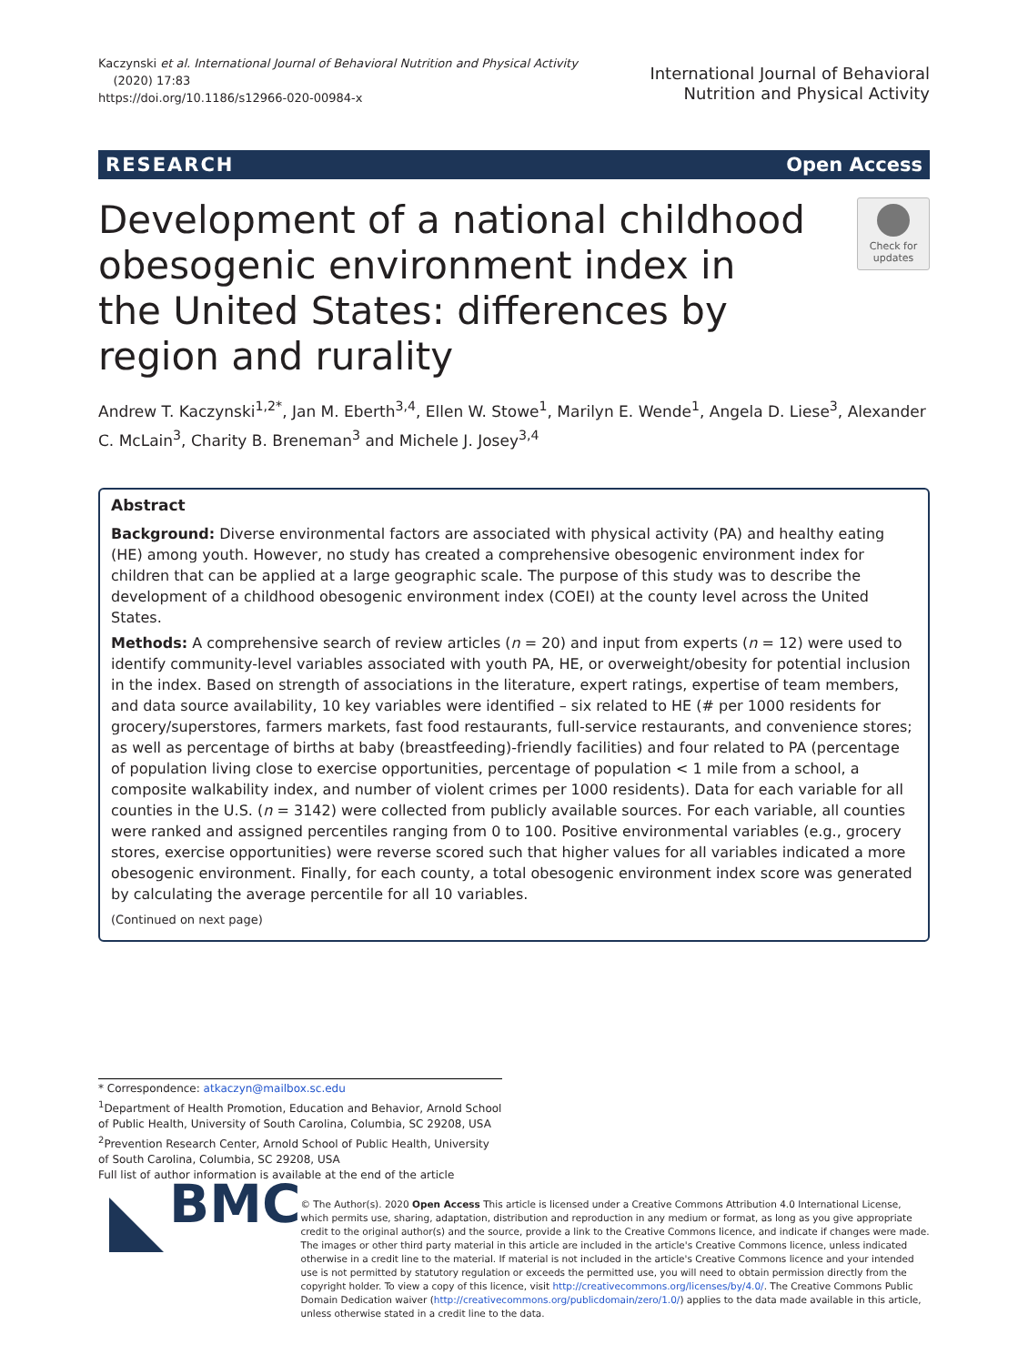Kaczynski et al. International Journal of Behavioral Nutrition and Physical Activity
(2020) 17:83
https://doi.org/10.1186/s12966-020-00984-x
International Journal of Behavioral
Nutrition and Physical Activity
RESEARCH Open Access
Development of a national childhood obesogenic environment index in the United States: differences by region and rurality
Check for
updates
Andrew T. Kaczynski<sup>1,2*</sup>, Jan M. Eberth<sup>3,4</sup>, Ellen W. Stowe<sup>1</sup>, Marilyn E. Wende<sup>1</sup>, Angela D. Liese<sup>3</sup>, Alexander C. McLain<sup>3</sup>, Charity B. Breneman<sup>3</sup> and Michele J. Josey<sup>3,4</sup>
Abstract
Background: Diverse environmental factors are associated with physical activity (PA) and healthy eating (HE) among youth. However, no study has created a comprehensive obesogenic environment index for children that can be applied at a large geographic scale. The purpose of this study was to describe the development of a childhood obesogenic environment index (COEI) at the county level across the United States.
Methods: A comprehensive search of review articles (n = 20) and input from experts (n = 12) were used to identify community-level variables associated with youth PA, HE, or overweight/obesity for potential inclusion in the index. Based on strength of associations in the literature, expert ratings, expertise of team members, and data source availability, 10 key variables were identified – six related to HE (# per 1000 residents for grocery/superstores, farmers markets, fast food restaurants, full-service restaurants, and convenience stores; as well as percentage of births at baby (breastfeeding)-friendly facilities) and four related to PA (percentage of population living close to exercise opportunities, percentage of population < 1 mile from a school, a composite walkability index, and number of violent crimes per 1000 residents). Data for each variable for all counties in the U.S. (n = 3142) were collected from publicly available sources. For each variable, all counties were ranked and assigned percentiles ranging from 0 to 100. Positive environmental variables (e.g., grocery stores, exercise opportunities) were reverse scored such that higher values for all variables indicated a more obesogenic environment. Finally, for each county, a total obesogenic environment index score was generated by calculating the average percentile for all 10 variables.
(Continued on next page)
* Correspondence: atkaczyn@mailbox.sc.edu
<sup>1</sup> Department of Health Promotion, Education and Behavior, Arnold School of Public Health, University of South Carolina, Columbia, SC 29208, USA
<sup>2</sup> Prevention Research Center, Arnold School of Public Health, University of South Carolina, Columbia, SC 29208, USA
Full list of author information is available at the end of the article
BMC
© The Author(s). 2020 Open Access This article is licensed under a Creative Commons Attribution 4.0 International License, which permits use, sharing, adaptation, distribution and reproduction in any medium or format, as long as you give appropriate credit to the original author(s) and the source, provide a link to the Creative Commons licence, and indicate if changes were made. The images or other third party material in this article are included in the article's Creative Commons licence, unless indicated otherwise in a credit line to the material. If material is not included in the article's Creative Commons licence and your intended use is not permitted by statutory regulation or exceeds the permitted use, you will need to obtain permission directly from the copyright holder. To view a copy of this licence, visit http://creativecommons.org/licenses/by/4.0/. The Creative Commons Public Domain Dedication waiver (http://creativecommons.org/publicdomain/zero/1.0/) applies to the data made available in this article, unless otherwise stated in a credit line to the data.